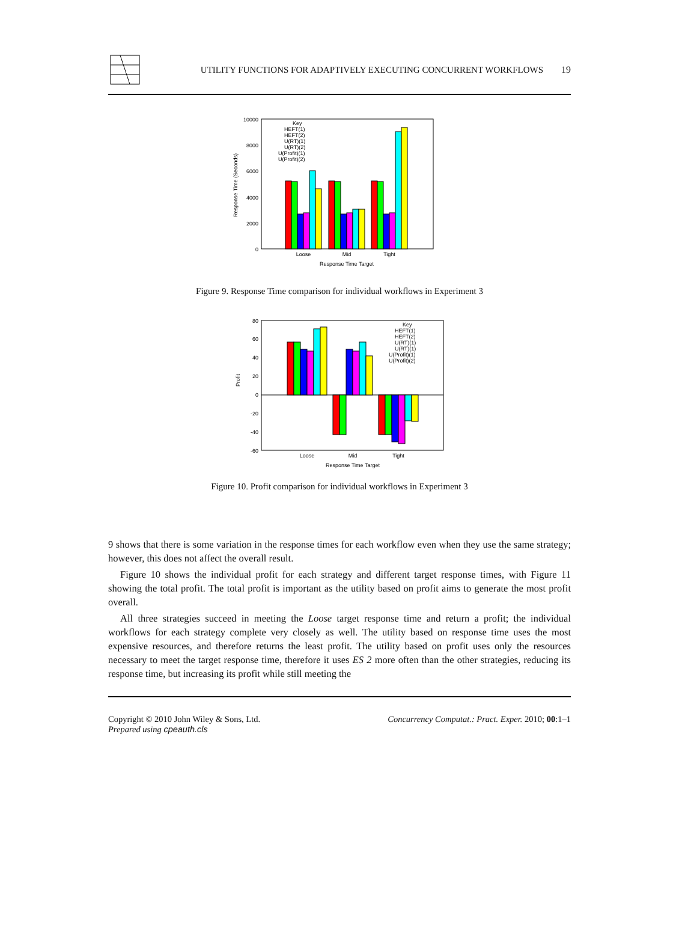UTILITY FUNCTIONS FOR ADAPTIVELY EXECUTING CONCURRENT WORKFLOWS
19
Response Time (Seconds)
10000
8000
6000
4000
2000
0
Key
HEFT(1)
HEFT(2)
U(RT)(1)
U(RT)(2)
U(Profit)(1)
U(Profit)(2)
Loose
Mid
Tight
Response Time Target
Figure 9. Response Time comparison for individual workflows in Experiment 3
Profit
80
60
40
20
0
-20
-40
-60
Key
HEFT(1)
HEFT(2)
U(RT)(1)
U(RT)(1)
U(Profit)(1)
U(Profit)(2)
Loose
Mid
Tight
Response Time Target
Figure 10. Profit comparison for individual workflows in Experiment 3
9 shows that there is some variation in the response times for each workflow even when they use the same strategy; however, this does not affect the overall result.
Figure 10 shows the individual profit for each strategy and different target response times, with Figure 11 showing the total profit. The total profit is important as the utility based on profit aims to generate the most profit overall.
All three strategies succeed in meeting the Loose target response time and return a profit; the individual workflows for each strategy complete very closely as well. The utility based on response time uses the most expensive resources, and therefore returns the least profit. The utility based on profit uses only the resources necessary to meet the target response time, therefore it uses ES 2 more often than the other strategies, reducing its response time, but increasing its profit while still meeting the
Copyright © 2010 John Wiley & Sons, Ltd.
Prepared using cpeauth.cls
Concurrency Computat.: Pract. Exper. 2010; 00:1–1